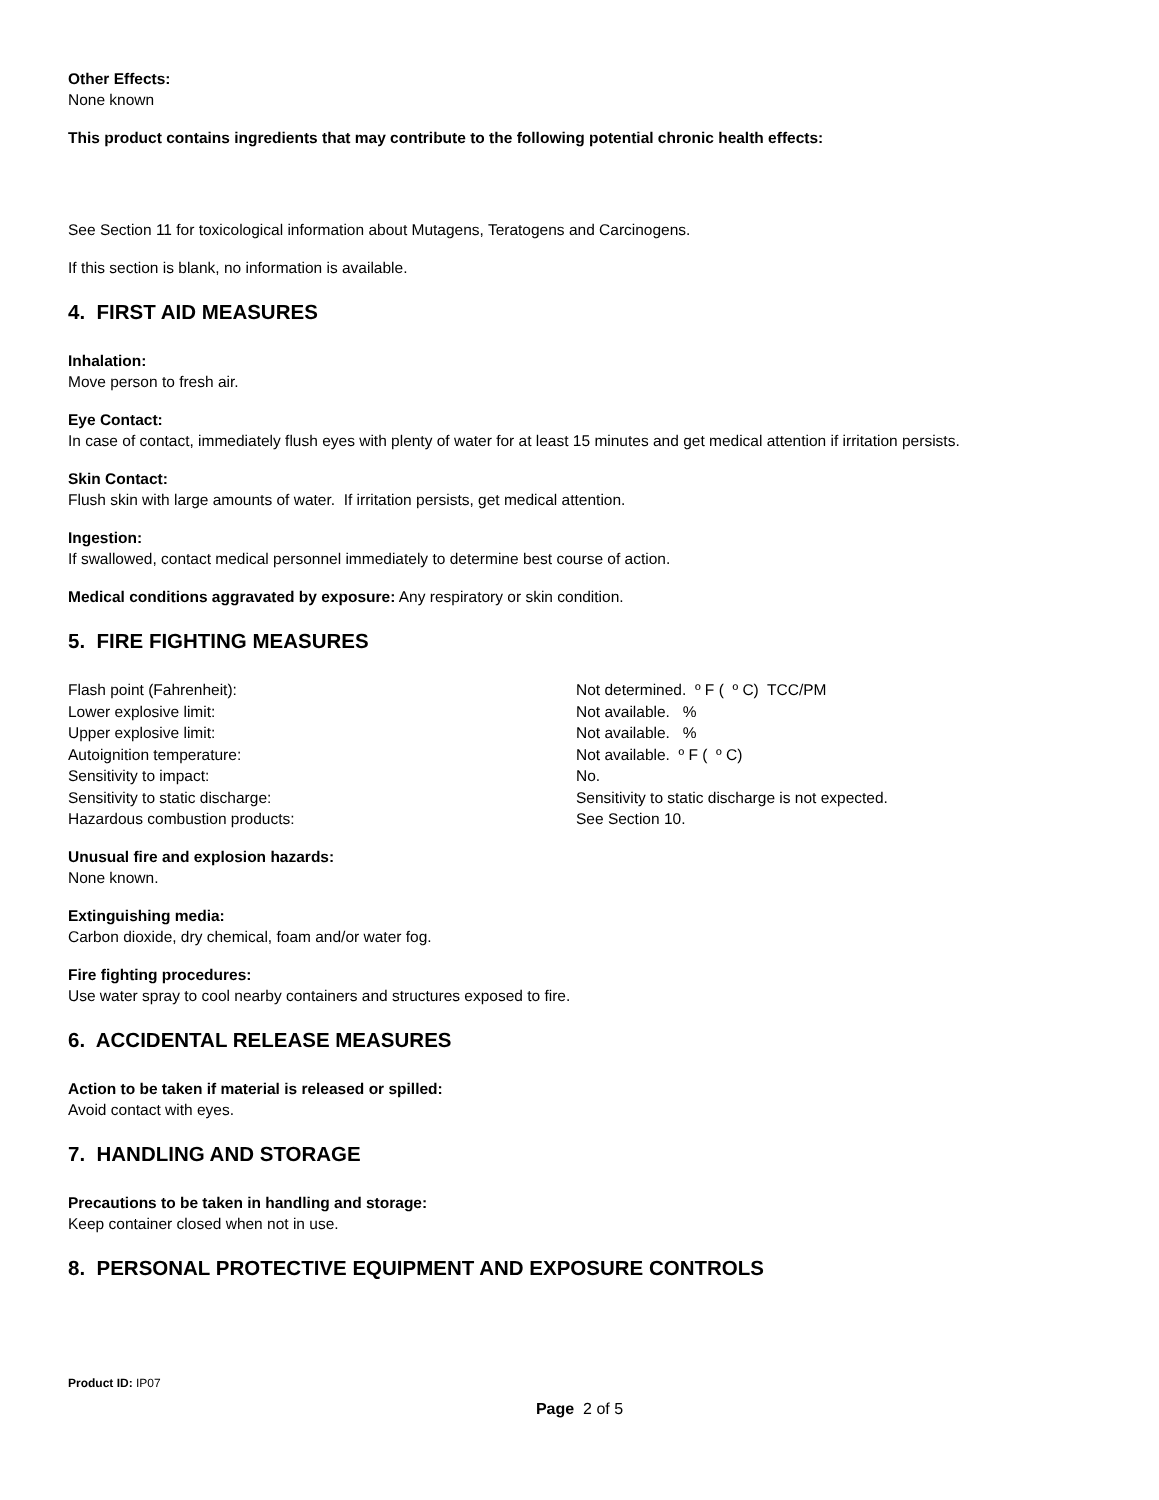Other Effects:
None known
This product contains ingredients that may contribute to the following potential chronic health effects:
See Section 11 for toxicological information about Mutagens, Teratogens and Carcinogens.
If this section is blank, no information is available.
4. FIRST AID MEASURES
Inhalation:
Move person to fresh air.
Eye Contact:
In case of contact, immediately flush eyes with plenty of water for at least 15 minutes and get medical attention if irritation persists.
Skin Contact:
Flush skin with large amounts of water. If irritation persists, get medical attention.
Ingestion:
If swallowed, contact medical personnel immediately to determine best course of action.
Medical conditions aggravated by exposure: Any respiratory or skin condition.
5. FIRE FIGHTING MEASURES
| Flash point (Fahrenheit): | Not determined. º F ( º C) TCC/PM |
| Lower explosive limit: | Not available. % |
| Upper explosive limit: | Not available. % |
| Autoignition temperature: | Not available. º F ( º C) |
| Sensitivity to impact: | No. |
| Sensitivity to static discharge: | Sensitivity to static discharge is not expected. |
| Hazardous combustion products: | See Section 10. |
Unusual fire and explosion hazards:
None known.
Extinguishing media:
Carbon dioxide, dry chemical, foam and/or water fog.
Fire fighting procedures:
Use water spray to cool nearby containers and structures exposed to fire.
6. ACCIDENTAL RELEASE MEASURES
Action to be taken if material is released or spilled:
Avoid contact with eyes.
7. HANDLING AND STORAGE
Precautions to be taken in handling and storage:
Keep container closed when not in use.
8. PERSONAL PROTECTIVE EQUIPMENT AND EXPOSURE CONTROLS
Product ID: IP07
Page 2 of 5